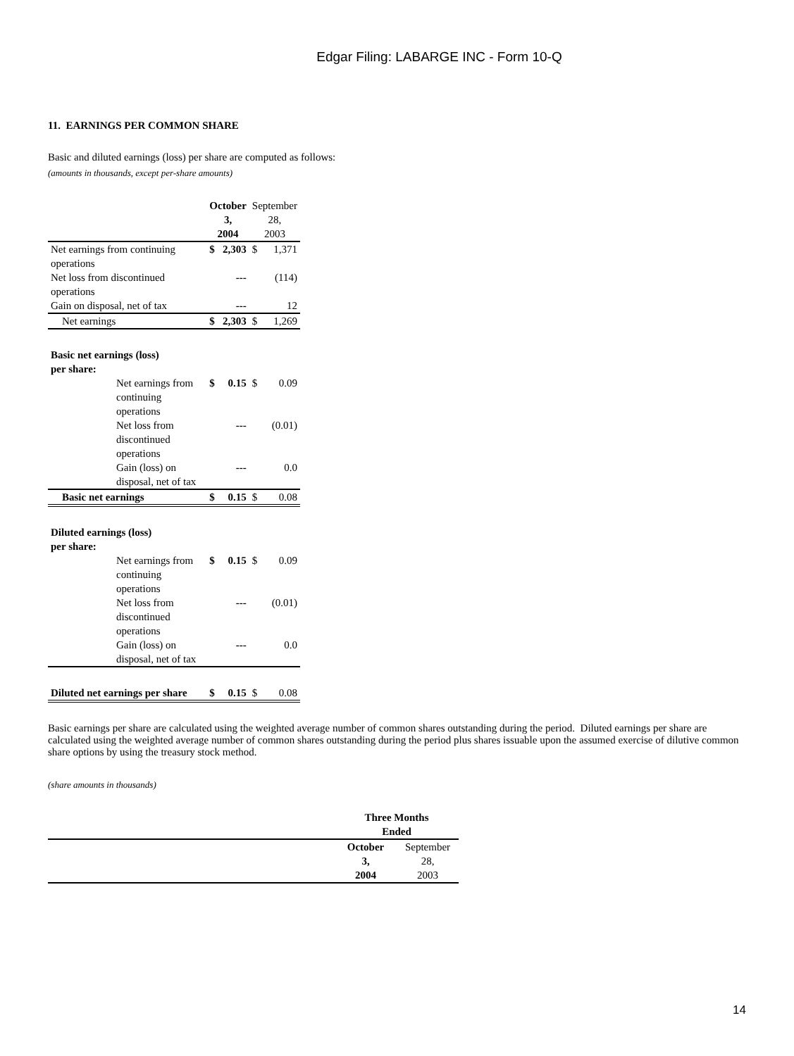Edgar Filing: LABARGE INC - Form 10-Q
11. EARNINGS PER COMMON SHARE
Basic and diluted earnings (loss) per share are computed as follows:
(amounts in thousands, except per-share amounts)
| | | October 3, 2004 | | September 28, 2003 | |
| Net earnings from continuing operations | | $ | 2,303 | $ | 1,371 |
| Net loss from discontinued operations | | | --- | | (114) |
| Gain on disposal, net of tax | | | --- | | 12 |
| Net earnings | | $ | 2,303 | $ | 1,269 |
| Basic net earnings (loss) per share: | | | | | |
| | Net earnings from continuing operations | $ | 0.15 | $ | 0.09 |
| | Net loss from discontinued operations | | --- | | (0.01) |
| | Gain (loss) on disposal, net of tax | | --- | | 0.0 |
| Basic net earnings | | $ | 0.15 | $ | 0.08 |
| Diluted earnings (loss) per share: | | | | | |
| | Net earnings from continuing operations | $ | 0.15 | $ | 0.09 |
| | Net loss from discontinued operations | | --- | | (0.01) |
| | Gain (loss) on disposal, net of tax | | --- | | 0.0 |
| Diluted net earnings per share | | $ | 0.15 | $ | 0.08 |
Basic earnings per share are calculated using the weighted average number of common shares outstanding during the period. Diluted earnings per share are calculated using the weighted average number of common shares outstanding during the period plus shares issuable upon the assumed exercise of dilutive common share options by using the treasury stock method.
(share amounts in thousands)
| | Three Months Ended | |
| | October 3, 2004 | September 28, 2003 |
14